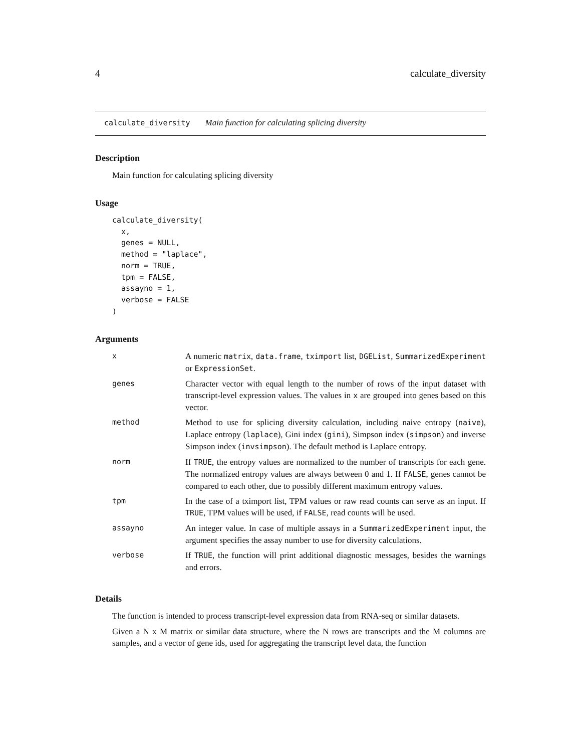4 calculate_diversity
calculate_diversity Main function for calculating splicing diversity
Description
Main function for calculating splicing diversity
Usage
calculate_diversity(
  x,
  genes = NULL,
  method = "laplace",
  norm = TRUE,
  tpm = FALSE,
  assayno = 1,
  verbose = FALSE
)
Arguments
| x | A numeric matrix , data.frame , tximport list, DGEList , SummarizedExperiment or ExpressionSet . |
| genes | Character vector with equal length to the number of rows of the input dataset with transcript-level expression values. The values in x are grouped into genes based on this vector. |
| method | Method to use for splicing diversity calculation, including naive entropy ( naive ), Laplace entropy ( laplace ), Gini index ( gini ), Simpson index ( simpson ) and inverse Simpson index ( invsimpson ). The default method is Laplace entropy. |
| norm | If TRUE , the entropy values are normalized to the number of transcripts for each gene. The normalized entropy values are always between 0 and 1. If FALSE , genes cannot be compared to each other, due to possibly different maximum entropy values. |
| tpm | In the case of a tximport list, TPM values or raw read counts can serve as an input. If TRUE , TPM values will be used, if FALSE , read counts will be used. |
| assayno | An integer value. In case of multiple assays in a SummarizedExperiment input, the argument specifies the assay number to use for diversity calculations. |
| verbose | If TRUE , the function will print additional diagnostic messages, besides the warnings and errors. |
Details
The function is intended to process transcript-level expression data from RNA-seq or similar datasets.
Given a N x M matrix or similar data structure, where the N rows are transcripts and the M columns are samples, and a vector of gene ids, used for aggregating the transcript level data, the function